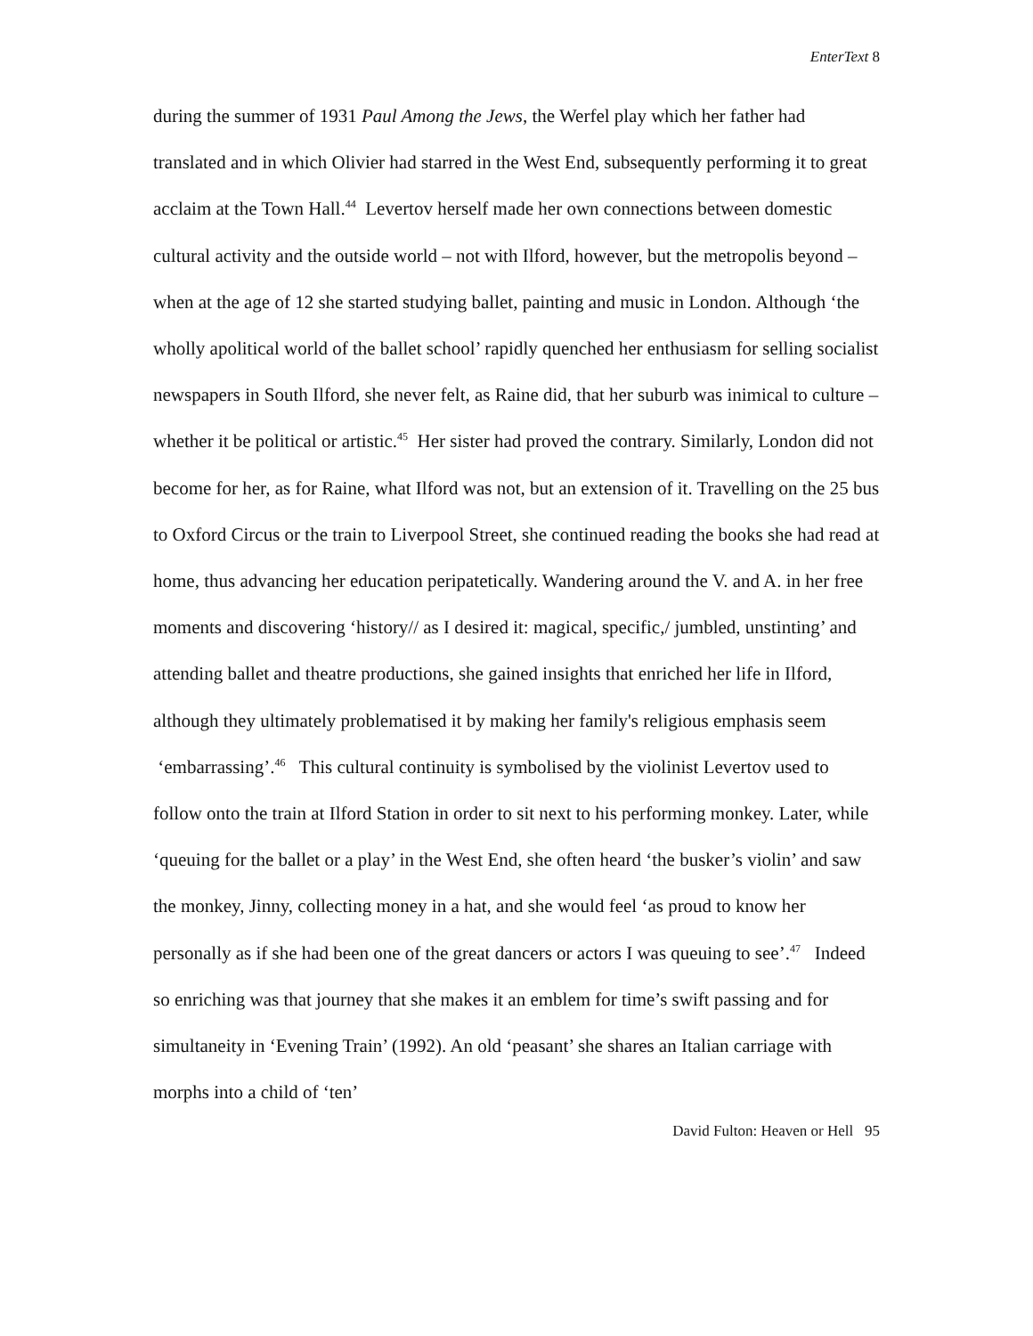EnterText 8
during the summer of 1931 Paul Among the Jews, the Werfel play which her father had translated and in which Olivier had starred in the West End, subsequently performing it to great acclaim at the Town Hall.<sup>44</sup> Levertov herself made her own connections between domestic cultural activity and the outside world – not with Ilford, however, but the metropolis beyond – when at the age of 12 she started studying ballet, painting and music in London. Although ‘the wholly apolitical world of the ballet school’ rapidly quenched her enthusiasm for selling socialist newspapers in South Ilford, she never felt, as Raine did, that her suburb was inimical to culture – whether it be political or artistic.<sup>45</sup> Her sister had proved the contrary. Similarly, London did not become for her, as for Raine, what Ilford was not, but an extension of it. Travelling on the 25 bus to Oxford Circus or the train to Liverpool Street, she continued reading the books she had read at home, thus advancing her education peripatetically. Wandering around the V. and A. in her free moments and discovering ‘history// as I desired it: magical, specific,/ jumbled, unstinting’ and attending ballet and theatre productions, she gained insights that enriched her life in Ilford, although they ultimately problematised it by making her family's religious emphasis seem ‘embarrassing’.<sup>46</sup> This cultural continuity is symbolised by the violinist Levertov used to follow onto the train at Ilford Station in order to sit next to his performing monkey. Later, while ‘queuing for the ballet or a play’ in the West End, she often heard ‘the busker’s violin’ and saw the monkey, Jinny, collecting money in a hat, and she would feel ‘as proud to know her personally as if she had been one of the great dancers or actors I was queuing to see’.<sup>47</sup> Indeed so enriching was that journey that she makes it an emblem for time’s swift passing and for simultaneity in ‘Evening Train’ (1992). An old ‘peasant’ she shares an Italian carriage with morphs into a child of ‘ten’
David Fulton: Heaven or Hell 95